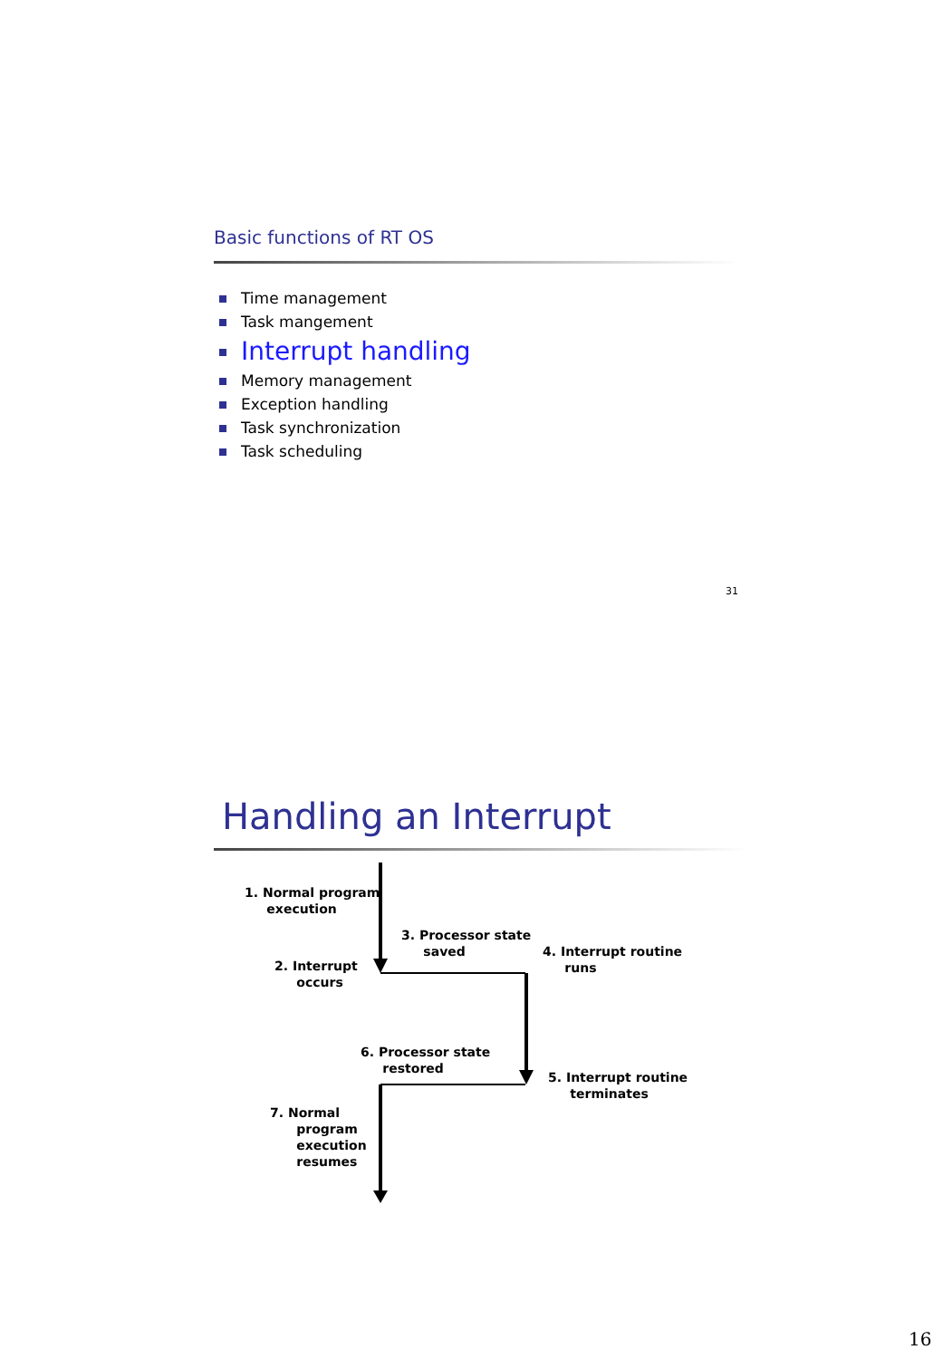Basic functions of RT OS
Time management
Task mangement
Interrupt handling
Memory management
Exception handling
Task synchronization
Task scheduling
31
Handling an Interrupt
1. Normal program
execution
3. Processor state
saved
4. Interrupt routine
runs
2. Interrupt
occurs
6. Processor state
restored
5. Interrupt routine
terminates
7. Normal
program
execution
resumes
16